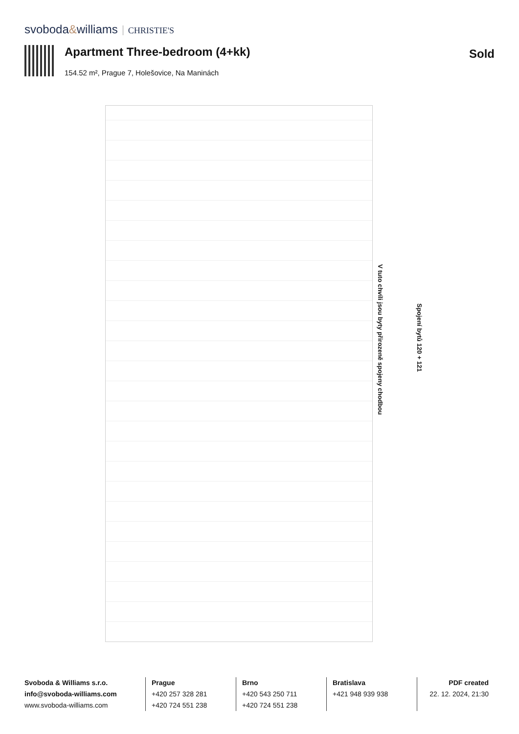svoboda&williams CHRISTIE'S
Apartment Three-bedroom (4+kk) Sold
154.52 m², Prague 7, Holešovice, Na Maninách
V tuto chvíli jsou byty přirozeně spojeny chodbou
Spojení bytů 120 + 121
Svoboda & Williams s.r.o.
info@svoboda-williams.com
www.svoboda-williams.com
Prague
+420 257 328 281
+420 724 551 238
Brno
+420 543 250 711
+420 724 551 238
Bratislava
+421 948 939 938
PDF created
22. 12. 2024, 21:30